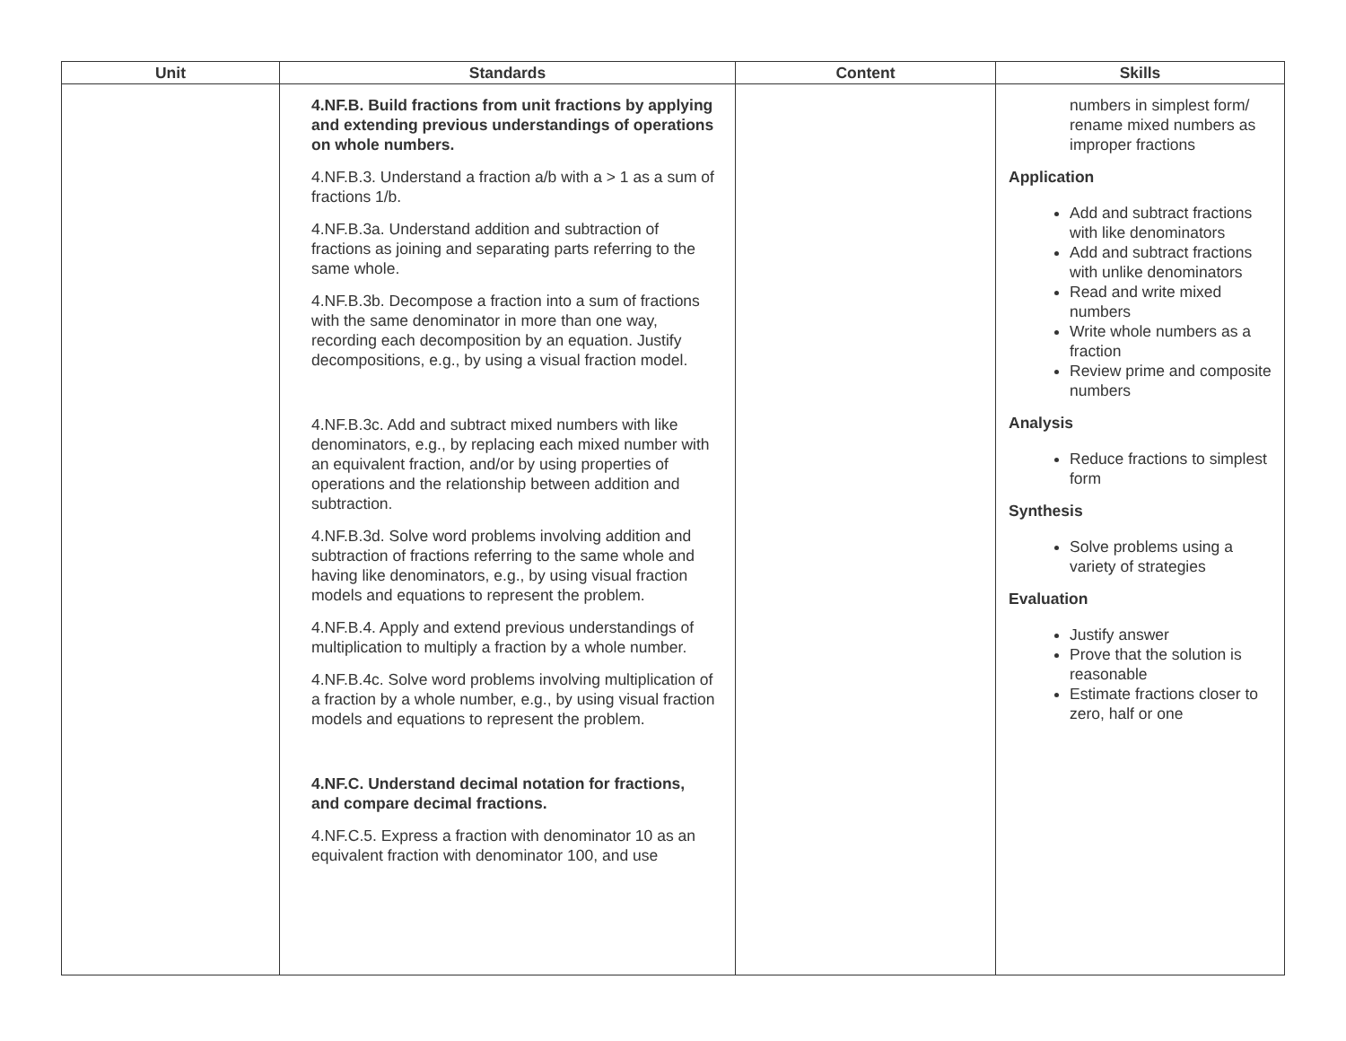| Unit | Standards | Content | Skills |
| --- | --- | --- | --- |
| | 4.NF.B. Build fractions from unit fractions by applying and extending previous understandings of operations on whole numbers. 4.NF.B.3. Understand a fraction a/b with a > 1 as a sum of fractions 1/b. 4.NF.B.3a. Understand addition and subtraction of fractions as joining and separating parts referring to the same whole. 4.NF.B.3b. Decompose a fraction into a sum of fractions with the same denominator in more than one way, recording each decomposition by an equation. Justify decompositions, e.g., by using a visual fraction model. 4.NF.B.3c. Add and subtract mixed numbers with like denominators, e.g., by replacing each mixed number with an equivalent fraction, and/or by using properties of operations and the relationship between addition and subtraction. 4.NF.B.3d. Solve word problems involving addition and subtraction of fractions referring to the same whole and having like denominators, e.g., by using visual fraction models and equations to represent the problem. 4.NF.B.4. Apply and extend previous understandings of multiplication to multiply a fraction by a whole number. 4.NF.B.4c. Solve word problems involving multiplication of a fraction by a whole number, e.g., by using visual fraction models and equations to represent the problem. 4.NF.C. Understand decimal notation for fractions, and compare decimal fractions. 4.NF.C.5. Express a fraction with denominator 10 as an equivalent fraction with denominator 100, and use | | numbers in simplest form/ rename mixed numbers as improper fractions Application Add and subtract fractions with like denominators Add and subtract fractions with unlike denominators Read and write mixed numbers Write whole numbers as a fraction Review prime and composite numbers Analysis Reduce fractions to simplest form Synthesis Solve problems using a variety of strategies Evaluation Justify answer Prove that the solution is reasonable Estimate fractions closer to zero, half or one |